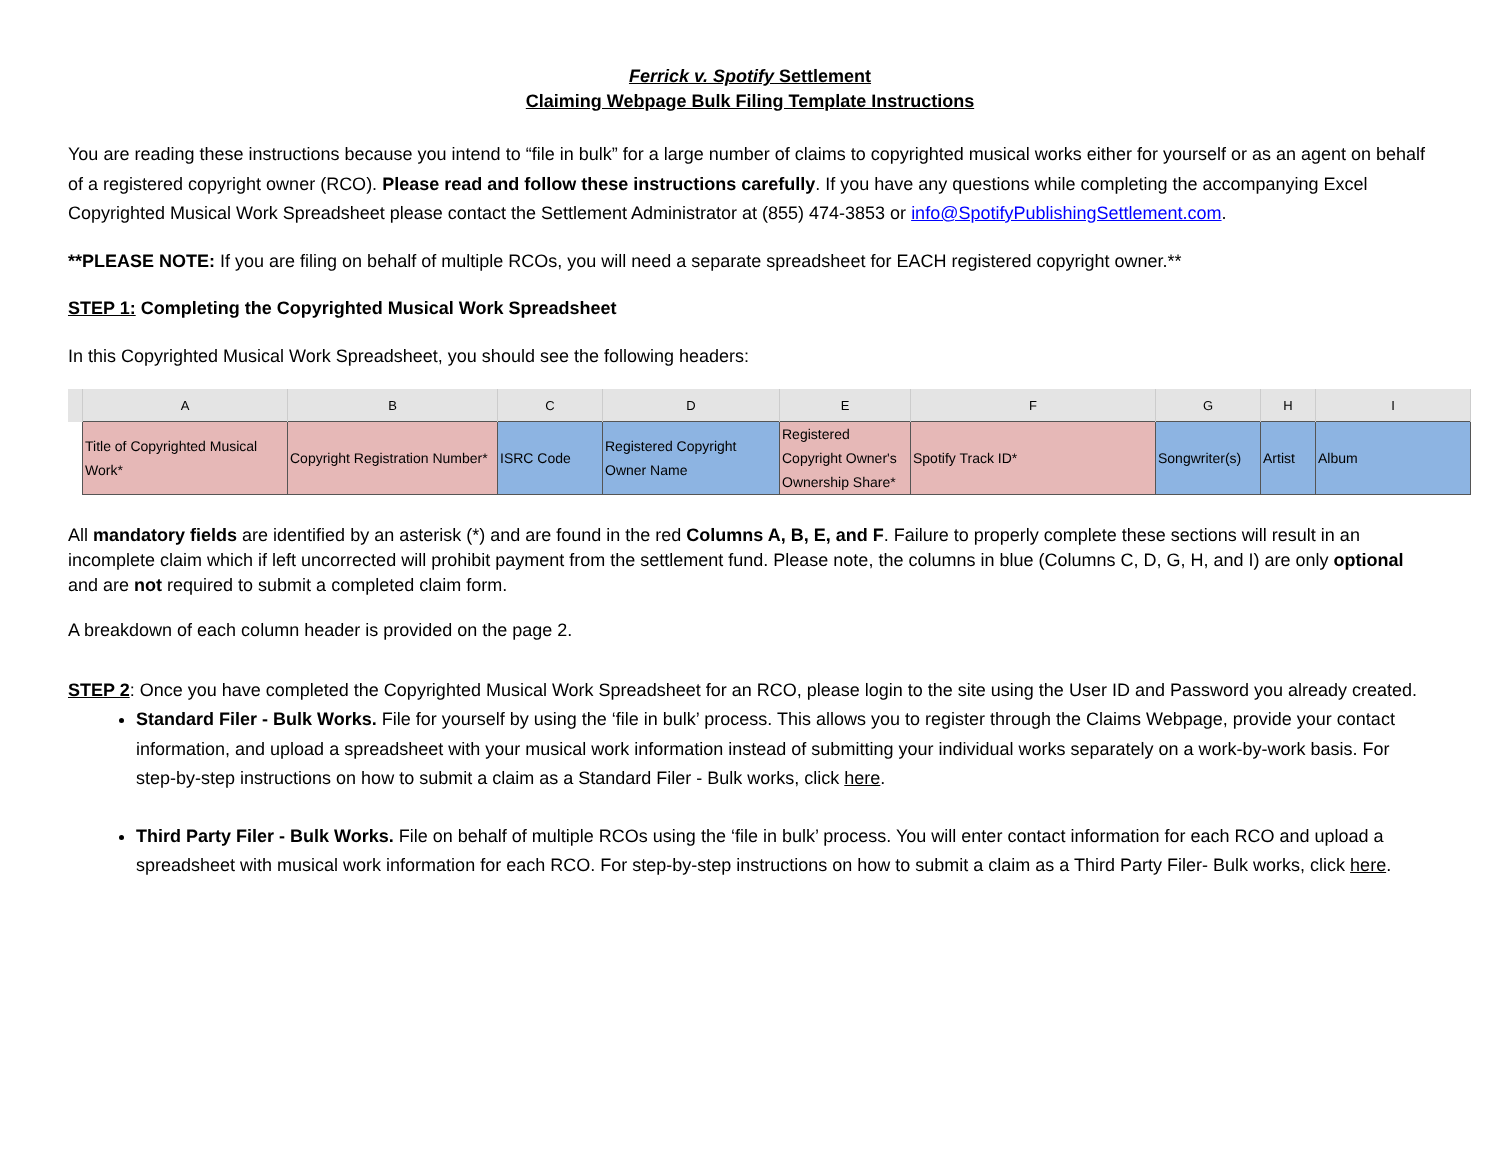Ferrick v. Spotify Settlement
Claiming Webpage Bulk Filing Template Instructions
You are reading these instructions because you intend to “file in bulk” for a large number of claims to copyrighted musical works either for yourself or as an agent on behalf of a registered copyright owner (RCO). Please read and follow these instructions carefully. If you have any questions while completing the accompanying Excel Copyrighted Musical Work Spreadsheet please contact the Settlement Administrator at (855) 474-3853 or info@SpotifyPublishingSettlement.com.
**PLEASE NOTE: If you are filing on behalf of multiple RCOs, you will need a separate spreadsheet for EACH registered copyright owner.**
STEP 1: Completing the Copyrighted Musical Work Spreadsheet
In this Copyrighted Musical Work Spreadsheet, you should see the following headers:
| | A | B | C | D | E | F | G | H | I |
| --- | --- | --- | --- | --- | --- | --- | --- | --- | --- |
| | Title of Copyrighted Musical Work* | Copyright Registration Number* | ISRC Code | Registered Copyright Owner Name | Registered Copyright Owner's Ownership Share* | Spotify Track ID* | Songwriter(s) | Artist | Album |
All mandatory fields are identified by an asterisk (*) and are found in the red Columns A, B, E, and F. Failure to properly complete these sections will result in an incomplete claim which if left uncorrected will prohibit payment from the settlement fund. Please note, the columns in blue (Columns C, D, G, H, and I) are only optional and are not required to submit a completed claim form.
A breakdown of each column header is provided on the page 2.
STEP 2: Once you have completed the Copyrighted Musical Work Spreadsheet for an RCO, please login to the site using the User ID and Password you already created.
Standard Filer - Bulk Works. File for yourself by using the ‘file in bulk’ process. This allows you to register through the Claims Webpage, provide your contact information, and upload a spreadsheet with your musical work information instead of submitting your individual works separately on a work-by-work basis. For step-by-step instructions on how to submit a claim as a Standard Filer - Bulk works, click here.
Third Party Filer - Bulk Works. File on behalf of multiple RCOs using the ‘file in bulk’ process. You will enter contact information for each RCO and upload a spreadsheet with musical work information for each RCO. For step-by-step instructions on how to submit a claim as a Third Party Filer- Bulk works, click here.